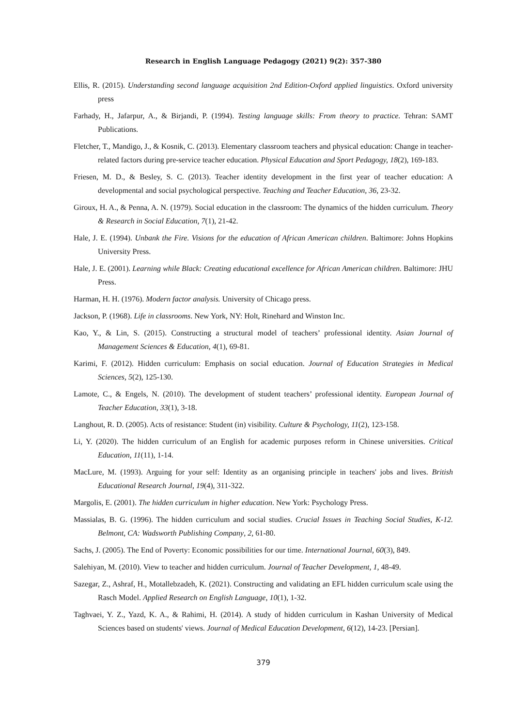Research in English Language Pedagogy (2021) 9(2): 357-380
Ellis, R. (2015). Understanding second language acquisition 2nd Edition-Oxford applied linguistics. Oxford university press
Farhady, H., Jafarpur, A., & Birjandi, P. (1994). Testing language skills: From theory to practice. Tehran: SAMT Publications.
Fletcher, T., Mandigo, J., & Kosnik, C. (2013). Elementary classroom teachers and physical education: Change in teacher-related factors during pre-service teacher education. Physical Education and Sport Pedagogy, 18(2), 169-183.
Friesen, M. D., & Besley, S. C. (2013). Teacher identity development in the first year of teacher education: A developmental and social psychological perspective. Teaching and Teacher Education, 36, 23-32.
Giroux, H. A., & Penna, A. N. (1979). Social education in the classroom: The dynamics of the hidden curriculum. Theory & Research in Social Education, 7(1), 21-42.
Hale, J. E. (1994). Unbank the Fire. Visions for the education of African American children. Baltimore: Johns Hopkins University Press.
Hale, J. E. (2001). Learning while Black: Creating educational excellence for African American children. Baltimore: JHU Press.
Harman, H. H. (1976). Modern factor analysis. University of Chicago press.
Jackson, P. (1968). Life in classrooms. New York, NY: Holt, Rinehard and Winston Inc.
Kao, Y., & Lin, S. (2015). Constructing a structural model of teachers’ professional identity. Asian Journal of Management Sciences & Education, 4(1), 69-81.
Karimi, F. (2012). Hidden curriculum: Emphasis on social education. Journal of Education Strategies in Medical Sciences, 5(2), 125-130.
Lamote, C., & Engels, N. (2010). The development of student teachers’ professional identity. European Journal of Teacher Education, 33(1), 3-18.
Langhout, R. D. (2005). Acts of resistance: Student (in) visibility. Culture & Psychology, 11(2), 123-158.
Li, Y. (2020). The hidden curriculum of an English for academic purposes reform in Chinese universities. Critical Education, 11(11), 1-14.
MacLure, M. (1993). Arguing for your self: Identity as an organising principle in teachers' jobs and lives. British Educational Research Journal, 19(4), 311-322.
Margolis, E. (2001). The hidden curriculum in higher education. New York: Psychology Press.
Massialas, B. G. (1996). The hidden curriculum and social studies. Crucial Issues in Teaching Social Studies, K-12. Belmont, CA: Wadsworth Publishing Company, 2, 61-80.
Sachs, J. (2005). The End of Poverty: Economic possibilities for our time. International Journal, 60(3), 849.
Salehiyan, M. (2010). View to teacher and hidden curriculum. Journal of Teacher Development, 1, 48-49.
Sazegar, Z., Ashraf, H., Motallebzadeh, K. (2021). Constructing and validating an EFL hidden curriculum scale using the Rasch Model. Applied Research on English Language, 10(1), 1-32.
Taghvaei, Y. Z., Yazd, K. A., & Rahimi, H. (2014). A study of hidden curriculum in Kashan University of Medical Sciences based on students' views. Journal of Medical Education Development, 6(12), 14-23. [Persian].
379